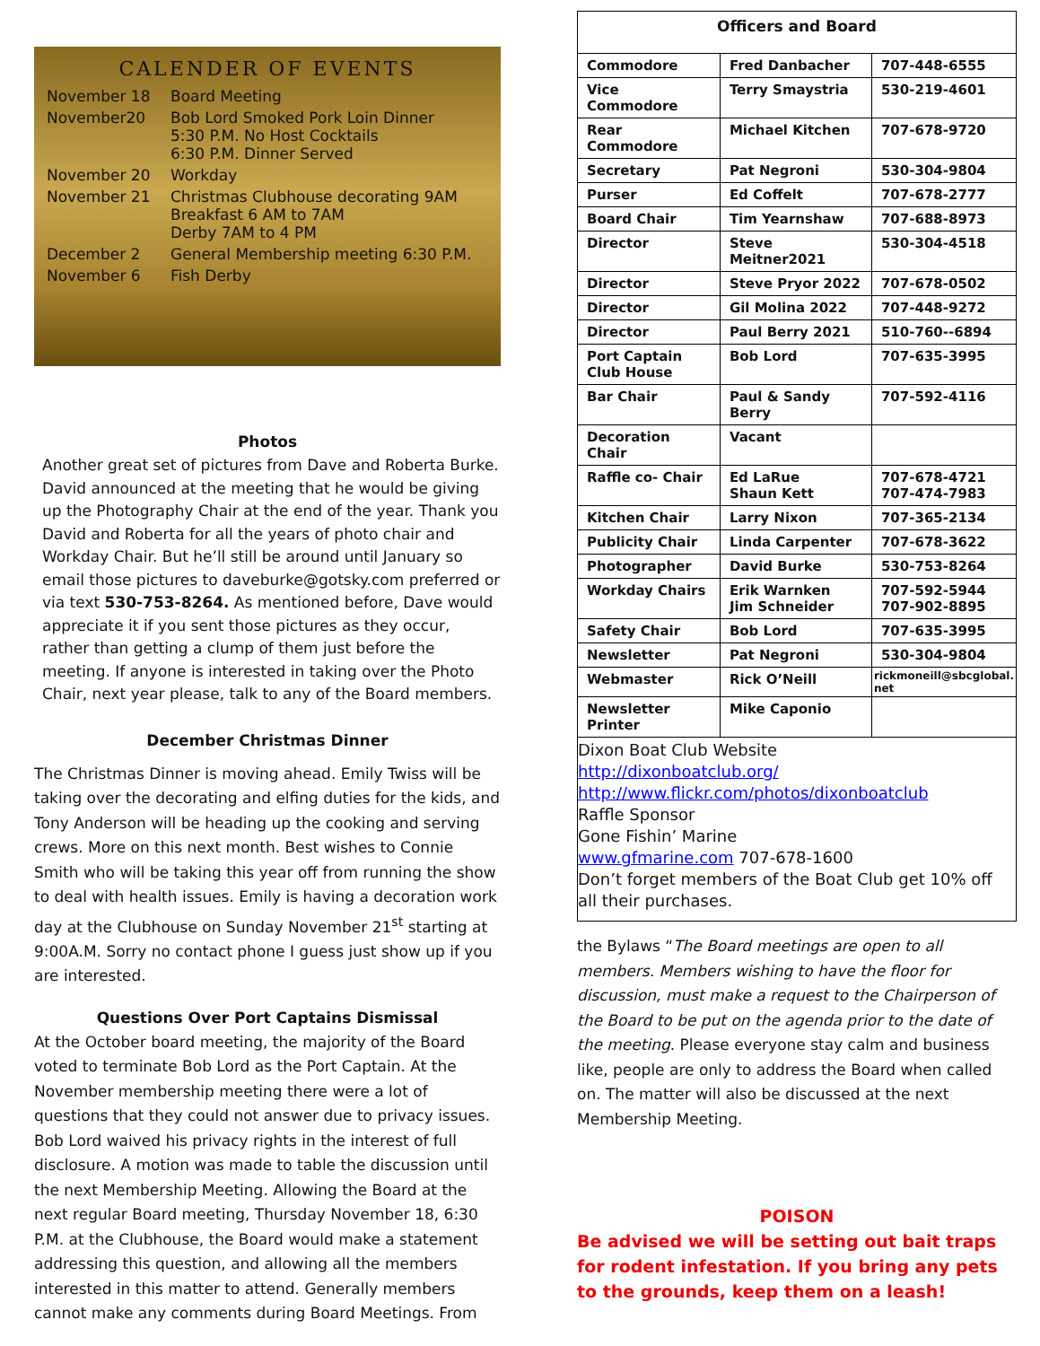CALENDER OF EVENTS
| November 18 | Board Meeting |
| November20 | Bob Lord Smoked Pork Loin Dinner 5:30 P.M. No Host Cocktails 6:30 P.M. Dinner Served |
| November 20 | Workday |
| November 21 | Christmas Clubhouse decorating 9AM Breakfast 6 AM to 7AM Derby 7AM to 4 PM |
| December 2 | General Membership meeting 6:30 P.M. |
| November 6 | Fish Derby |
Photos
Another great set of pictures from Dave and Roberta Burke. David announced at the meeting that he would be giving up the Photography Chair at the end of the year. Thank you David and Roberta for all the years of photo chair and Workday Chair. But he’ll still be around until January so email those pictures to daveburke@gotsky.com preferred or via text 530-753-8264. As mentioned before, Dave would appreciate it if you sent those pictures as they occur, rather than getting a clump of them just before the meeting. If anyone is interested in taking over the Photo Chair, next year please, talk to any of the Board members.
December Christmas Dinner
The Christmas Dinner is moving ahead. Emily Twiss will be taking over the decorating and elfing duties for the kids, and Tony Anderson will be heading up the cooking and serving crews. More on this next month. Best wishes to Connie Smith who will be taking this year off from running the show to deal with health issues. Emily is having a decoration work day at the Clubhouse on Sunday November 21<sup>st</sup> starting at 9:00A.M. Sorry no contact phone I guess just show up if you are interested.
Questions Over Port Captains Dismissal
At the October board meeting, the majority of the Board voted to terminate Bob Lord as the Port Captain. At the November membership meeting there were a lot of questions that they could not answer due to privacy issues. Bob Lord waived his privacy rights in the interest of full disclosure. A motion was made to table the discussion until the next Membership Meeting. Allowing the Board at the next regular Board meeting, Thursday November 18, 6:30 P.M. at the Clubhouse, the Board would make a statement addressing this question, and allowing all the members interested in this matter to attend. Generally members cannot make any comments during Board Meetings. From
| Officers and Board | | |
| --- | --- | --- |
| Commodore | Fred Danbacher | 707-448-6555 |
| Vice Commodore | Terry Smaystria | 530-219-4601 |
| Rear Commodore | Michael Kitchen | 707-678-9720 |
| Secretary | Pat Negroni | 530-304-9804 |
| Purser | Ed Coffelt | 707-678-2777 |
| Board Chair | Tim Yearnshaw | 707-688-8973 |
| Director | Steve Meitner2021 | 530-304-4518 |
| Director | Steve Pryor 2022 | 707-678-0502 |
| Director | Gil Molina 2022 | 707-448-9272 |
| Director | Paul Berry 2021 | 510-760--6894 |
| Port Captain Club House | Bob Lord | 707-635-3995 |
| Bar Chair | Paul & Sandy Berry | 707-592-4116 |
| Decoration Chair | Vacant | |
| Raffle co- Chair | Ed LaRue Shaun Kett | 707-678-4721 707-474-7983 |
| Kitchen Chair | Larry Nixon | 707-365-2134 |
| Publicity Chair | Linda Carpenter | 707-678-3622 |
| Photographer | David Burke | 530-753-8264 |
| Workday Chairs | Erik Warnken Jim Schneider | 707-592-5944 707-902-8895 |
| Safety Chair | Bob Lord | 707-635-3995 |
| Newsletter | Pat Negroni | 530-304-9804 |
| Webmaster | Rick O’Neill | rickmoneill@sbcglobal. net |
| Newsletter Printer | Mike Caponio | |
Dixon Boat Club Website
http://dixonboatclub.org/
http://www.flickr.com/photos/dixonboatclub
Raffle Sponsor
Gone Fishin’ Marine
www.gfmarine.com 707-678-1600
Don’t forget members of the Boat Club get 10% off all their purchases.
the Bylaws “The Board meetings are open to all members. Members wishing to have the floor for discussion, must make a request to the Chairperson of the Board to be put on the agenda prior to the date of the meeting. Please everyone stay calm and business like, people are only to address the Board when called on. The matter will also be discussed at the next Membership Meeting.
POISON
Be advised we will be setting out bait traps for rodent infestation. If you bring any pets to the grounds, keep them on a leash!